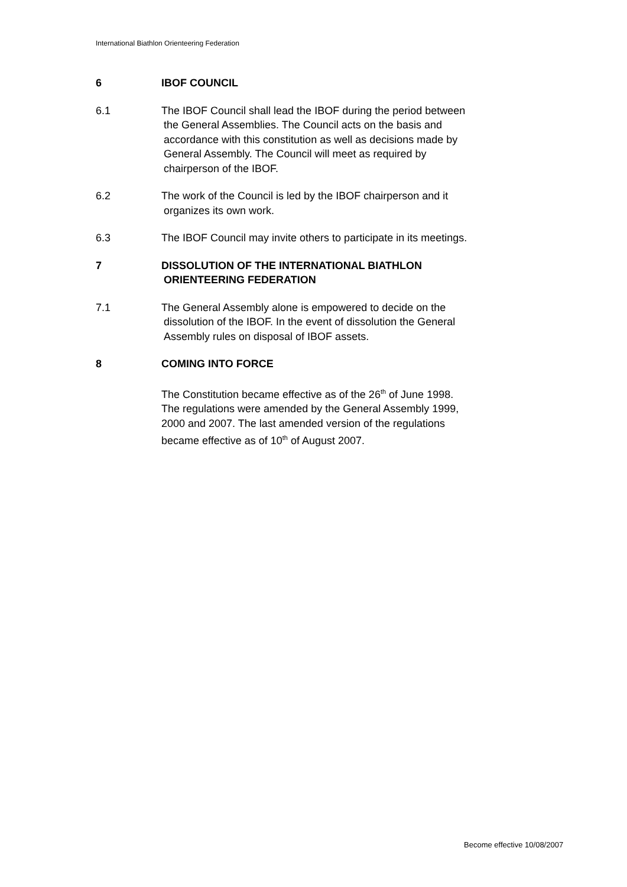International Biathlon Orienteering Federation
6 IBOF COUNCIL
6.1 The IBOF Council shall lead the IBOF during the period between
the General Assemblies. The Council acts on the basis and
accordance with this constitution as well as decisions made by
General Assembly. The Council will meet as required by
chairperson of the IBOF.
6.2 The work of the Council is led by the IBOF chairperson and it
organizes its own work.
6.3 The IBOF Council may invite others to participate in its meetings.
7 DISSOLUTION OF THE INTERNATIONAL BIATHLON
ORIENTEERING FEDERATION
7.1 The General Assembly alone is empowered to decide on the
dissolution of the IBOF. In the event of dissolution the General
Assembly rules on disposal of IBOF assets.
8 COMING INTO FORCE
The Constitution became effective as of the 26<sup>th</sup> of June 1998.
The regulations were amended by the General Assembly 1999,
2000 and 2007. The last amended version of the regulations
became effective as of 10<sup>th</sup> of August 2007.
Become effective 10/08/2007